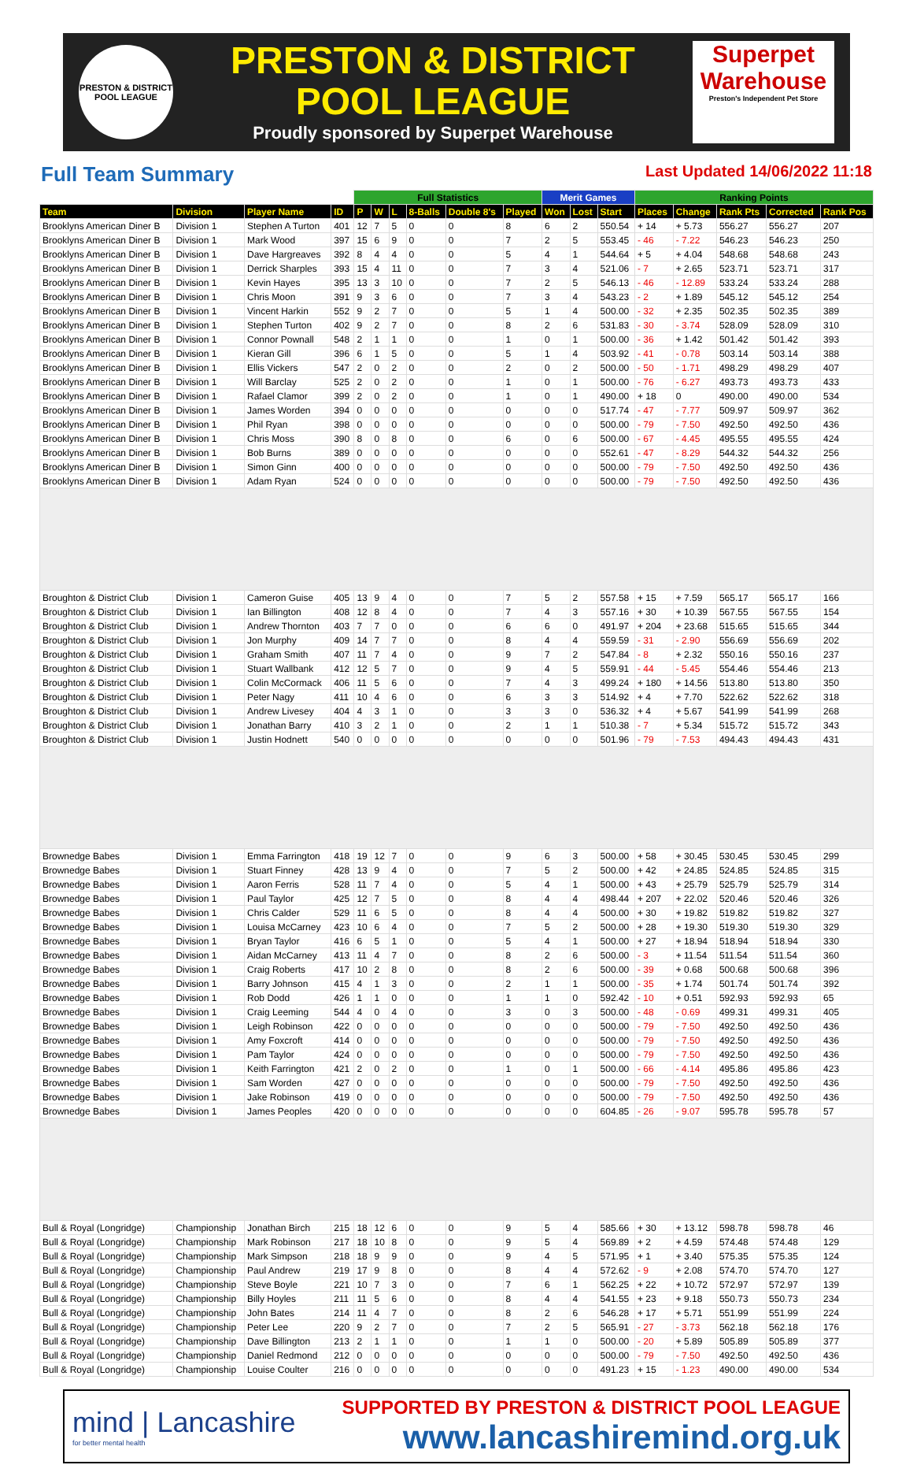PRESTON & DISTRICT POOL LEAGUE
PRESTON & DISTRICT
POOL LEAGUE
Proudly sponsored by Superpet Warehouse
Superpet
Warehouse
Preston's Independent Pet Store
Full Team Summary Last Updated 14/06/2022 11:18
| | | | | Full Statistics | | | | | | Merit Games | | | Ranking Points | | | | |
| Team | Division | Player Name | ID | P | W | L | 8-Balls | Double 8's | Played | Won | Lost | Start | Places | Change | Rank Pts | Corrected | Rank Pos |
| Brooklyns American Diner B | Division 1 | Stephen A Turton | 401 | 12 | 7 | 5 | 0 | 0 | 8 | 6 | 2 | 550.54 | + 14 | + 5.73 | 556.27 | 556.27 | 207 |
| Brooklyns American Diner B | Division 1 | Mark Wood | 397 | 15 | 6 | 9 | 0 | 0 | 7 | 2 | 5 | 553.45 | - 46 | - 7.22 | 546.23 | 546.23 | 250 |
| Brooklyns American Diner B | Division 1 | Dave Hargreaves | 392 | 8 | 4 | 4 | 0 | 0 | 5 | 4 | 1 | 544.64 | + 5 | + 4.04 | 548.68 | 548.68 | 243 |
| Brooklyns American Diner B | Division 1 | Derrick Sharples | 393 | 15 | 4 | 11 | 0 | 0 | 7 | 3 | 4 | 521.06 | - 7 | + 2.65 | 523.71 | 523.71 | 317 |
| Brooklyns American Diner B | Division 1 | Kevin Hayes | 395 | 13 | 3 | 10 | 0 | 0 | 7 | 2 | 5 | 546.13 | - 46 | - 12.89 | 533.24 | 533.24 | 288 |
| Brooklyns American Diner B | Division 1 | Chris Moon | 391 | 9 | 3 | 6 | 0 | 0 | 7 | 3 | 4 | 543.23 | - 2 | + 1.89 | 545.12 | 545.12 | 254 |
| Brooklyns American Diner B | Division 1 | Vincent Harkin | 552 | 9 | 2 | 7 | 0 | 0 | 5 | 1 | 4 | 500.00 | - 32 | + 2.35 | 502.35 | 502.35 | 389 |
| Brooklyns American Diner B | Division 1 | Stephen Turton | 402 | 9 | 2 | 7 | 0 | 0 | 8 | 2 | 6 | 531.83 | - 30 | - 3.74 | 528.09 | 528.09 | 310 |
| Brooklyns American Diner B | Division 1 | Connor Pownall | 548 | 2 | 1 | 1 | 0 | 0 | 1 | 0 | 1 | 500.00 | - 36 | + 1.42 | 501.42 | 501.42 | 393 |
| Brooklyns American Diner B | Division 1 | Kieran Gill | 396 | 6 | 1 | 5 | 0 | 0 | 5 | 1 | 4 | 503.92 | - 41 | - 0.78 | 503.14 | 503.14 | 388 |
| Brooklyns American Diner B | Division 1 | Ellis Vickers | 547 | 2 | 0 | 2 | 0 | 0 | 2 | 0 | 2 | 500.00 | - 50 | - 1.71 | 498.29 | 498.29 | 407 |
| Brooklyns American Diner B | Division 1 | Will Barclay | 525 | 2 | 0 | 2 | 0 | 0 | 1 | 0 | 1 | 500.00 | - 76 | - 6.27 | 493.73 | 493.73 | 433 |
| Brooklyns American Diner B | Division 1 | Rafael Clamor | 399 | 2 | 0 | 2 | 0 | 0 | 1 | 0 | 1 | 490.00 | + 18 | 0 | 490.00 | 490.00 | 534 |
| Brooklyns American Diner B | Division 1 | James Worden | 394 | 0 | 0 | 0 | 0 | 0 | 0 | 0 | 0 | 517.74 | - 47 | - 7.77 | 509.97 | 509.97 | 362 |
| Brooklyns American Diner B | Division 1 | Phil Ryan | 398 | 0 | 0 | 0 | 0 | 0 | 0 | 0 | 0 | 500.00 | - 79 | - 7.50 | 492.50 | 492.50 | 436 |
| Brooklyns American Diner B | Division 1 | Chris Moss | 390 | 8 | 0 | 8 | 0 | 0 | 6 | 0 | 6 | 500.00 | - 67 | - 4.45 | 495.55 | 495.55 | 424 |
| Brooklyns American Diner B | Division 1 | Bob Burns | 389 | 0 | 0 | 0 | 0 | 0 | 0 | 0 | 0 | 552.61 | - 47 | - 8.29 | 544.32 | 544.32 | 256 |
| Brooklyns American Diner B | Division 1 | Simon Ginn | 400 | 0 | 0 | 0 | 0 | 0 | 0 | 0 | 0 | 500.00 | - 79 | - 7.50 | 492.50 | 492.50 | 436 |
| Brooklyns American Diner B | Division 1 | Adam Ryan | 524 | 0 | 0 | 0 | 0 | 0 | 0 | 0 | 0 | 500.00 | - 79 | - 7.50 | 492.50 | 492.50 | 436 |
| Broughton & District Club | Division 1 | Cameron Guise | 405 | 13 | 9 | 4 | 0 | 0 | 7 | 5 | 2 | 557.58 | + 15 | + 7.59 | 565.17 | 565.17 | 166 |
| Broughton & District Club | Division 1 | Ian Billington | 408 | 12 | 8 | 4 | 0 | 0 | 7 | 4 | 3 | 557.16 | + 30 | + 10.39 | 567.55 | 567.55 | 154 |
| Broughton & District Club | Division 1 | Andrew Thornton | 403 | 7 | 7 | 0 | 0 | 0 | 6 | 6 | 0 | 491.97 | + 204 | + 23.68 | 515.65 | 515.65 | 344 |
| Broughton & District Club | Division 1 | Jon Murphy | 409 | 14 | 7 | 7 | 0 | 0 | 8 | 4 | 4 | 559.59 | - 31 | - 2.90 | 556.69 | 556.69 | 202 |
| Broughton & District Club | Division 1 | Graham Smith | 407 | 11 | 7 | 4 | 0 | 0 | 9 | 7 | 2 | 547.84 | - 8 | + 2.32 | 550.16 | 550.16 | 237 |
| Broughton & District Club | Division 1 | Stuart Wallbank | 412 | 12 | 5 | 7 | 0 | 0 | 9 | 4 | 5 | 559.91 | - 44 | - 5.45 | 554.46 | 554.46 | 213 |
| Broughton & District Club | Division 1 | Colin McCormack | 406 | 11 | 5 | 6 | 0 | 0 | 7 | 4 | 3 | 499.24 | + 180 | + 14.56 | 513.80 | 513.80 | 350 |
| Broughton & District Club | Division 1 | Peter Nagy | 411 | 10 | 4 | 6 | 0 | 0 | 6 | 3 | 3 | 514.92 | + 4 | + 7.70 | 522.62 | 522.62 | 318 |
| Broughton & District Club | Division 1 | Andrew Livesey | 404 | 4 | 3 | 1 | 0 | 0 | 3 | 3 | 0 | 536.32 | + 4 | + 5.67 | 541.99 | 541.99 | 268 |
| Broughton & District Club | Division 1 | Jonathan Barry | 410 | 3 | 2 | 1 | 0 | 0 | 2 | 1 | 1 | 510.38 | - 7 | + 5.34 | 515.72 | 515.72 | 343 |
| Broughton & District Club | Division 1 | Justin Hodnett | 540 | 0 | 0 | 0 | 0 | 0 | 0 | 0 | 0 | 501.96 | - 79 | - 7.53 | 494.43 | 494.43 | 431 |
| Brownedge Babes | Division 1 | Emma Farrington | 418 | 19 | 12 | 7 | 0 | 0 | 9 | 6 | 3 | 500.00 | + 58 | + 30.45 | 530.45 | 530.45 | 299 |
| Brownedge Babes | Division 1 | Stuart Finney | 428 | 13 | 9 | 4 | 0 | 0 | 7 | 5 | 2 | 500.00 | + 42 | + 24.85 | 524.85 | 524.85 | 315 |
| Brownedge Babes | Division 1 | Aaron Ferris | 528 | 11 | 7 | 4 | 0 | 0 | 5 | 4 | 1 | 500.00 | + 43 | + 25.79 | 525.79 | 525.79 | 314 |
| Brownedge Babes | Division 1 | Paul Taylor | 425 | 12 | 7 | 5 | 0 | 0 | 8 | 4 | 4 | 498.44 | + 207 | + 22.02 | 520.46 | 520.46 | 326 |
| Brownedge Babes | Division 1 | Chris Calder | 529 | 11 | 6 | 5 | 0 | 0 | 8 | 4 | 4 | 500.00 | + 30 | + 19.82 | 519.82 | 519.82 | 327 |
| Brownedge Babes | Division 1 | Louisa McCarney | 423 | 10 | 6 | 4 | 0 | 0 | 7 | 5 | 2 | 500.00 | + 28 | + 19.30 | 519.30 | 519.30 | 329 |
| Brownedge Babes | Division 1 | Bryan Taylor | 416 | 6 | 5 | 1 | 0 | 0 | 5 | 4 | 1 | 500.00 | + 27 | + 18.94 | 518.94 | 518.94 | 330 |
| Brownedge Babes | Division 1 | Aidan McCarney | 413 | 11 | 4 | 7 | 0 | 0 | 8 | 2 | 6 | 500.00 | - 3 | + 11.54 | 511.54 | 511.54 | 360 |
| Brownedge Babes | Division 1 | Craig Roberts | 417 | 10 | 2 | 8 | 0 | 0 | 8 | 2 | 6 | 500.00 | - 39 | + 0.68 | 500.68 | 500.68 | 396 |
| Brownedge Babes | Division 1 | Barry Johnson | 415 | 4 | 1 | 3 | 0 | 0 | 2 | 1 | 1 | 500.00 | - 35 | + 1.74 | 501.74 | 501.74 | 392 |
| Brownedge Babes | Division 1 | Rob Dodd | 426 | 1 | 1 | 0 | 0 | 0 | 1 | 1 | 0 | 592.42 | - 10 | + 0.51 | 592.93 | 592.93 | 65 |
| Brownedge Babes | Division 1 | Craig Leeming | 544 | 4 | 0 | 4 | 0 | 0 | 3 | 0 | 3 | 500.00 | - 48 | - 0.69 | 499.31 | 499.31 | 405 |
| Brownedge Babes | Division 1 | Leigh Robinson | 422 | 0 | 0 | 0 | 0 | 0 | 0 | 0 | 0 | 500.00 | - 79 | - 7.50 | 492.50 | 492.50 | 436 |
| Brownedge Babes | Division 1 | Amy Foxcroft | 414 | 0 | 0 | 0 | 0 | 0 | 0 | 0 | 0 | 500.00 | - 79 | - 7.50 | 492.50 | 492.50 | 436 |
| Brownedge Babes | Division 1 | Pam Taylor | 424 | 0 | 0 | 0 | 0 | 0 | 0 | 0 | 0 | 500.00 | - 79 | - 7.50 | 492.50 | 492.50 | 436 |
| Brownedge Babes | Division 1 | Keith Farrington | 421 | 2 | 0 | 2 | 0 | 0 | 1 | 0 | 1 | 500.00 | - 66 | - 4.14 | 495.86 | 495.86 | 423 |
| Brownedge Babes | Division 1 | Sam Worden | 427 | 0 | 0 | 0 | 0 | 0 | 0 | 0 | 0 | 500.00 | - 79 | - 7.50 | 492.50 | 492.50 | 436 |
| Brownedge Babes | Division 1 | Jake Robinson | 419 | 0 | 0 | 0 | 0 | 0 | 0 | 0 | 0 | 500.00 | - 79 | - 7.50 | 492.50 | 492.50 | 436 |
| Brownedge Babes | Division 1 | James Peoples | 420 | 0 | 0 | 0 | 0 | 0 | 0 | 0 | 0 | 604.85 | - 26 | - 9.07 | 595.78 | 595.78 | 57 |
| Bull & Royal (Longridge) | Championship | Jonathan Birch | 215 | 18 | 12 | 6 | 0 | 0 | 9 | 5 | 4 | 585.66 | + 30 | + 13.12 | 598.78 | 598.78 | 46 |
| Bull & Royal (Longridge) | Championship | Mark Robinson | 217 | 18 | 10 | 8 | 0 | 0 | 9 | 5 | 4 | 569.89 | + 2 | + 4.59 | 574.48 | 574.48 | 129 |
| Bull & Royal (Longridge) | Championship | Mark Simpson | 218 | 18 | 9 | 9 | 0 | 0 | 9 | 4 | 5 | 571.95 | + 1 | + 3.40 | 575.35 | 575.35 | 124 |
| Bull & Royal (Longridge) | Championship | Paul Andrew | 219 | 17 | 9 | 8 | 0 | 0 | 8 | 4 | 4 | 572.62 | - 9 | + 2.08 | 574.70 | 574.70 | 127 |
| Bull & Royal (Longridge) | Championship | Steve Boyle | 221 | 10 | 7 | 3 | 0 | 0 | 7 | 6 | 1 | 562.25 | + 22 | + 10.72 | 572.97 | 572.97 | 139 |
| Bull & Royal (Longridge) | Championship | Billy Hoyles | 211 | 11 | 5 | 6 | 0 | 0 | 8 | 4 | 4 | 541.55 | + 23 | + 9.18 | 550.73 | 550.73 | 234 |
| Bull & Royal (Longridge) | Championship | John Bates | 214 | 11 | 4 | 7 | 0 | 0 | 8 | 2 | 6 | 546.28 | + 17 | + 5.71 | 551.99 | 551.99 | 224 |
| Bull & Royal (Longridge) | Championship | Peter Lee | 220 | 9 | 2 | 7 | 0 | 0 | 7 | 2 | 5 | 565.91 | - 27 | - 3.73 | 562.18 | 562.18 | 176 |
| Bull & Royal (Longridge) | Championship | Dave Billington | 213 | 2 | 1 | 1 | 0 | 0 | 1 | 1 | 0 | 500.00 | - 20 | + 5.89 | 505.89 | 505.89 | 377 |
| Bull & Royal (Longridge) | Championship | Daniel Redmond | 212 | 0 | 0 | 0 | 0 | 0 | 0 | 0 | 0 | 500.00 | - 79 | - 7.50 | 492.50 | 492.50 | 436 |
| Bull & Royal (Longridge) | Championship | Louise Coulter | 216 | 0 | 0 | 0 | 0 | 0 | 0 | 0 | 0 | 491.23 | + 15 | - 1.23 | 490.00 | 490.00 | 534 |
mind | Lancashire
for better mental health
SUPPORTED BY PRESTON & DISTRICT POOL LEAGUE
www.lancashiremind.org.uk